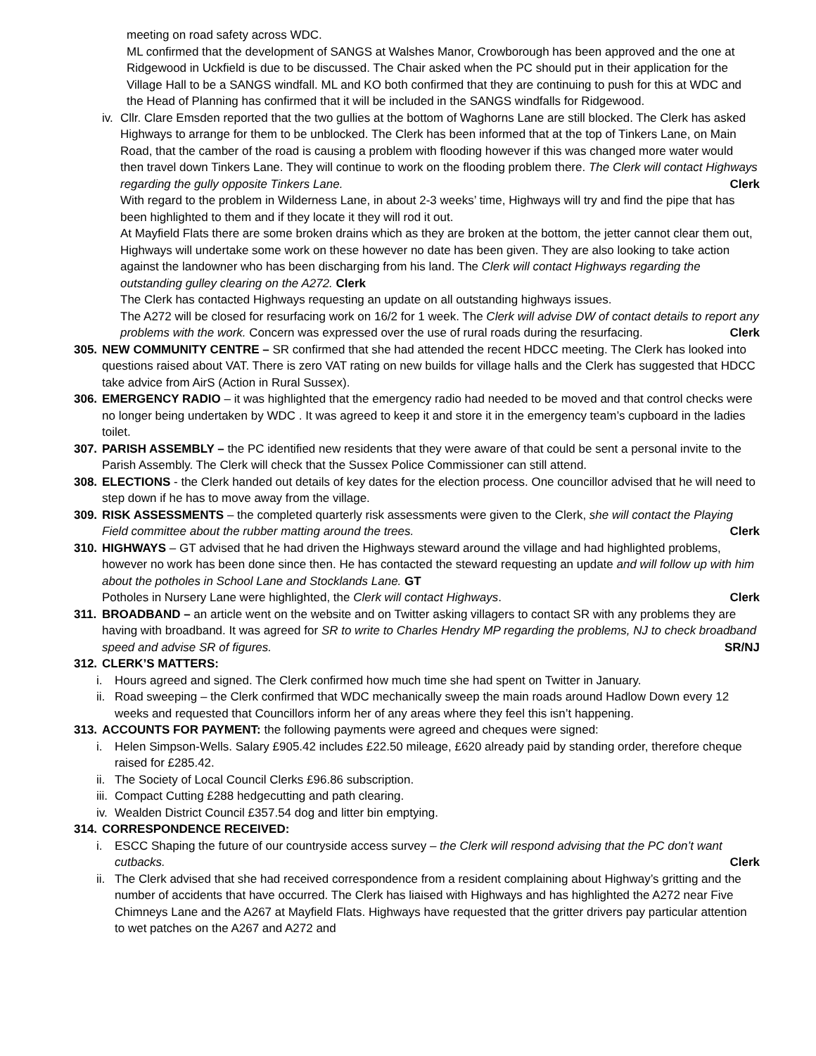meeting on road safety across WDC.
ML confirmed that the development of SANGS at Walshes Manor, Crowborough has been approved and the one at Ridgewood in Uckfield is due to be discussed. The Chair asked when the PC should put in their application for the Village Hall to be a SANGS windfall. ML and KO both confirmed that they are continuing to push for this at WDC and the Head of Planning has confirmed that it will be included in the SANGS windfalls for Ridgewood.
iv.
Cllr. Clare Emsden reported that the two gullies at the bottom of Waghorns Lane are still blocked. The Clerk has asked Highways to arrange for them to be unblocked. The Clerk has been informed that at the top of Tinkers Lane, on Main Road, that the camber of the road is causing a problem with flooding however if this was changed more water would then travel down Tinkers Lane. They will continue to work on the flooding problem there. The Clerk will contact Highways regarding the gully opposite Tinkers Lane. Clerk
With regard to the problem in Wilderness Lane, in about 2-3 weeks’ time, Highways will try and find the pipe that has been highlighted to them and if they locate it they will rod it out.
At Mayfield Flats there are some broken drains which as they are broken at the bottom, the jetter cannot clear them out, Highways will undertake some work on these however no date has been given. They are also looking to take action against the landowner who has been discharging from his land. The Clerk will contact Highways regarding the outstanding gulley clearing on the A272. Clerk
The Clerk has contacted Highways requesting an update on all outstanding highways issues.
The A272 will be closed for resurfacing work on 16/2 for 1 week. The Clerk will advise DW of contact details to report any problems with the work. Concern was expressed over the use of rural roads during the resurfacing. Clerk
305.
NEW COMMUNITY CENTRE – SR confirmed that she had attended the recent HDCC meeting. The Clerk has looked into questions raised about VAT. There is zero VAT rating on new builds for village halls and the Clerk has suggested that HDCC take advice from AirS (Action in Rural Sussex).
306.
EMERGENCY RADIO – it was highlighted that the emergency radio had needed to be moved and that control checks were no longer being undertaken by WDC . It was agreed to keep it and store it in the emergency team’s cupboard in the ladies toilet.
307.
PARISH ASSEMBLY – the PC identified new residents that they were aware of that could be sent a personal invite to the Parish Assembly. The Clerk will check that the Sussex Police Commissioner can still attend.
308.
ELECTIONS - the Clerk handed out details of key dates for the election process. One councillor advised that he will need to step down if he has to move away from the village.
309.
RISK ASSESSMENTS – the completed quarterly risk assessments were given to the Clerk, she will contact the Playing Field committee about the rubber matting around the trees. Clerk
310.
HIGHWAYS – GT advised that he had driven the Highways steward around the village and had highlighted problems, however no work has been done since then. He has contacted the steward requesting an update and will follow up with him about the potholes in School Lane and Stocklands Lane. GT
Potholes in Nursery Lane were highlighted, the Clerk will contact Highways. Clerk
311.
BROADBAND – an article went on the website and on Twitter asking villagers to contact SR with any problems they are having with broadband. It was agreed for SR to write to Charles Hendry MP regarding the problems, NJ to check broadband speed and advise SR of figures. SR/NJ
312.
CLERK’S MATTERS:
i. Hours agreed and signed. The Clerk confirmed how much time she had spent on Twitter in January.
ii.
Road sweeping – the Clerk confirmed that WDC mechanically sweep the main roads around Hadlow Down every 12 weeks and requested that Councillors inform her of any areas where they feel this isn’t happening.
313.
ACCOUNTS FOR PAYMENT: the following payments were agreed and cheques were signed:
i. Helen Simpson-Wells. Salary £905.42 includes £22.50 mileage, £620 already paid by standing order, therefore cheque raised for £285.42.
ii.
The Society of Local Council Clerks £96.86 subscription.
iii.
Compact Cutting £288 hedgecutting and path clearing.
iv.
Wealden District Council £357.54 dog and litter bin emptying.
314.
CORRESPONDENCE RECEIVED:
i. ESCC Shaping the future of our countryside access survey – the Clerk will respond advising that the PC don’t want cutbacks. Clerk
ii.
The Clerk advised that she had received correspondence from a resident complaining about Highway’s gritting and the number of accidents that have occurred. The Clerk has liaised with Highways and has highlighted the A272 near Five Chimneys Lane and the A267 at Mayfield Flats. Highways have requested that the gritter drivers pay particular attention to wet patches on the A267 and A272 and